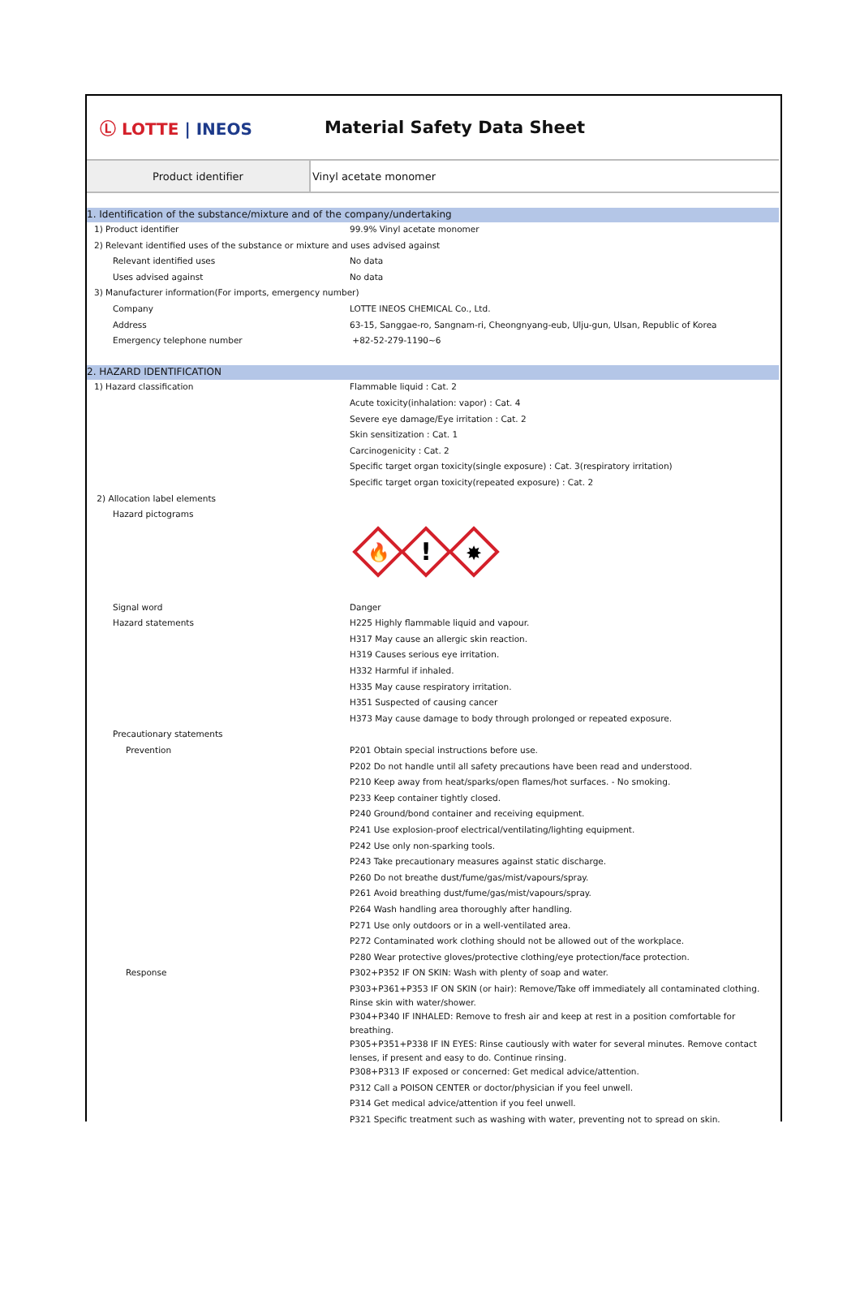Ⓛ LOTTE | INEOS Material Safety Data Sheet
Product identifier Vinyl acetate monomer
| 1. Identification of the substance/mixture and of the company/undertaking | |
| 1) Product identifier | 99.9% Vinyl acetate monomer |
| 2) Relevant identified uses of the substance or mixture and uses advised against | |
| Relevant identified uses | No data |
| Uses advised against | No data |
| 3) Manufacturer information(For imports, emergency number) | |
| Company | LOTTE INEOS CHEMICAL Co., Ltd. |
| Address | 63-15, Sanggae-ro, Sangnam-ri, Cheongnyang-eub, Ulju-gun, Ulsan, Republic of Korea |
| Emergency telephone number | +82-52-279-1190~6 |
| 2. HAZARD IDENTIFICATION | |
| 1) Hazard classification | Flammable liquid : Cat. 2 |
| | Acute toxicity(inhalation: vapor) : Cat. 4 |
| | Severe eye damage/Eye irritation : Cat. 2 |
| | Skin sensitization : Cat. 1 |
| | Carcinogenicity : Cat. 2 |
| | Specific target organ toxicity(single exposure) : Cat. 3(respiratory irritation) |
| | Specific target organ toxicity(repeated exposure) : Cat. 2 |
| 2) Allocation label elements | |
| Hazard pictograms | |
| | 🔥 ! ✸ |
| Signal word | Danger |
| Hazard statements | H225 Highly flammable liquid and vapour. |
| | H317 May cause an allergic skin reaction. |
| | H319 Causes serious eye irritation. |
| | H332 Harmful if inhaled. |
| | H335 May cause respiratory irritation. |
| | H351 Suspected of causing cancer |
| | H373 May cause damage to body through prolonged or repeated exposure. |
| Precautionary statements | |
| Prevention | P201 Obtain special instructions before use. |
| | P202 Do not handle until all safety precautions have been read and understood. |
| | P210 Keep away from heat/sparks/open flames/hot surfaces. - No smoking. |
| | P233 Keep container tightly closed. |
| | P240 Ground/bond container and receiving equipment. |
| | P241 Use explosion-proof electrical/ventilating/lighting equipment. |
| | P242 Use only non-sparking tools. |
| | P243 Take precautionary measures against static discharge. |
| | P260 Do not breathe dust/fume/gas/mist/vapours/spray. |
| | P261 Avoid breathing dust/fume/gas/mist/vapours/spray. |
| | P264 Wash handling area thoroughly after handling. |
| | P271 Use only outdoors or in a well-ventilated area. |
| | P272 Contaminated work clothing should not be allowed out of the workplace. |
| | P280 Wear protective gloves/protective clothing/eye protection/face protection. |
| Response | P302+P352 IF ON SKIN: Wash with plenty of soap and water. |
| | P303+P361+P353 IF ON SKIN (or hair): Remove/Take off immediately all contaminated clothing. Rinse skin with water/shower. |
| | P304+P340 IF INHALED: Remove to fresh air and keep at rest in a position comfortable for breathing. |
| | P305+P351+P338 IF IN EYES: Rinse cautiously with water for several minutes. Remove contact lenses, if present and easy to do. Continue rinsing. |
| | P308+P313 IF exposed or concerned: Get medical advice/attention. |
| | P312 Call a POISON CENTER or doctor/physician if you feel unwell. |
| | P314 Get medical advice/attention if you feel unwell. |
| | P321 Specific treatment such as washing with water, preventing not to spread on skin. |